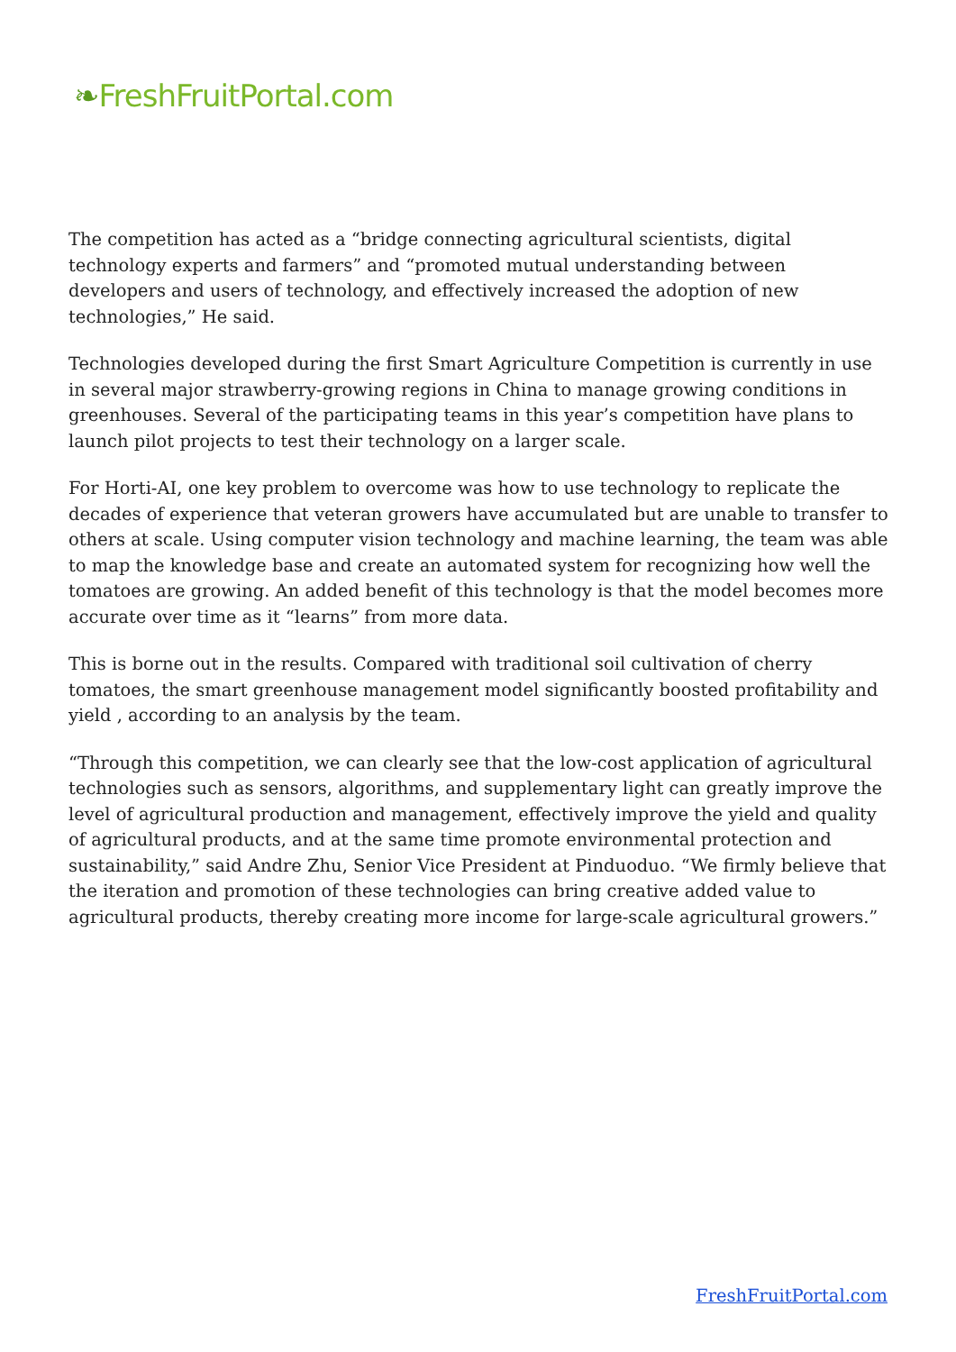❧FreshFruitPortal.com
The competition has acted as a “bridge connecting agricultural scientists, digital technology experts and farmers” and “promoted mutual understanding between developers and users of technology, and effectively increased the adoption of new technologies,” He said.
Technologies developed during the first Smart Agriculture Competition is currently in use in several major strawberry-growing regions in China to manage growing conditions in greenhouses. Several of the participating teams in this year’s competition have plans to launch pilot projects to test their technology on a larger scale.
For Horti-AI, one key problem to overcome was how to use technology to replicate the decades of experience that veteran growers have accumulated but are unable to transfer to others at scale. Using computer vision technology and machine learning, the team was able to map the knowledge base and create an automated system for recognizing how well the tomatoes are growing. An added benefit of this technology is that the model becomes more accurate over time as it “learns” from more data.
This is borne out in the results. Compared with traditional soil cultivation of cherry tomatoes, the smart greenhouse management model significantly boosted profitability and yield , according to an analysis by the team.
“Through this competition, we can clearly see that the low-cost application of agricultural technologies such as sensors, algorithms, and supplementary light can greatly improve the level of agricultural production and management, effectively improve the yield and quality of agricultural products, and at the same time promote environmental protection and sustainability,” said Andre Zhu, Senior Vice President at Pinduoduo. “We firmly believe that the iteration and promotion of these technologies can bring creative added value to agricultural products, thereby creating more income for large-scale agricultural growers.”
FreshFruitPortal.com